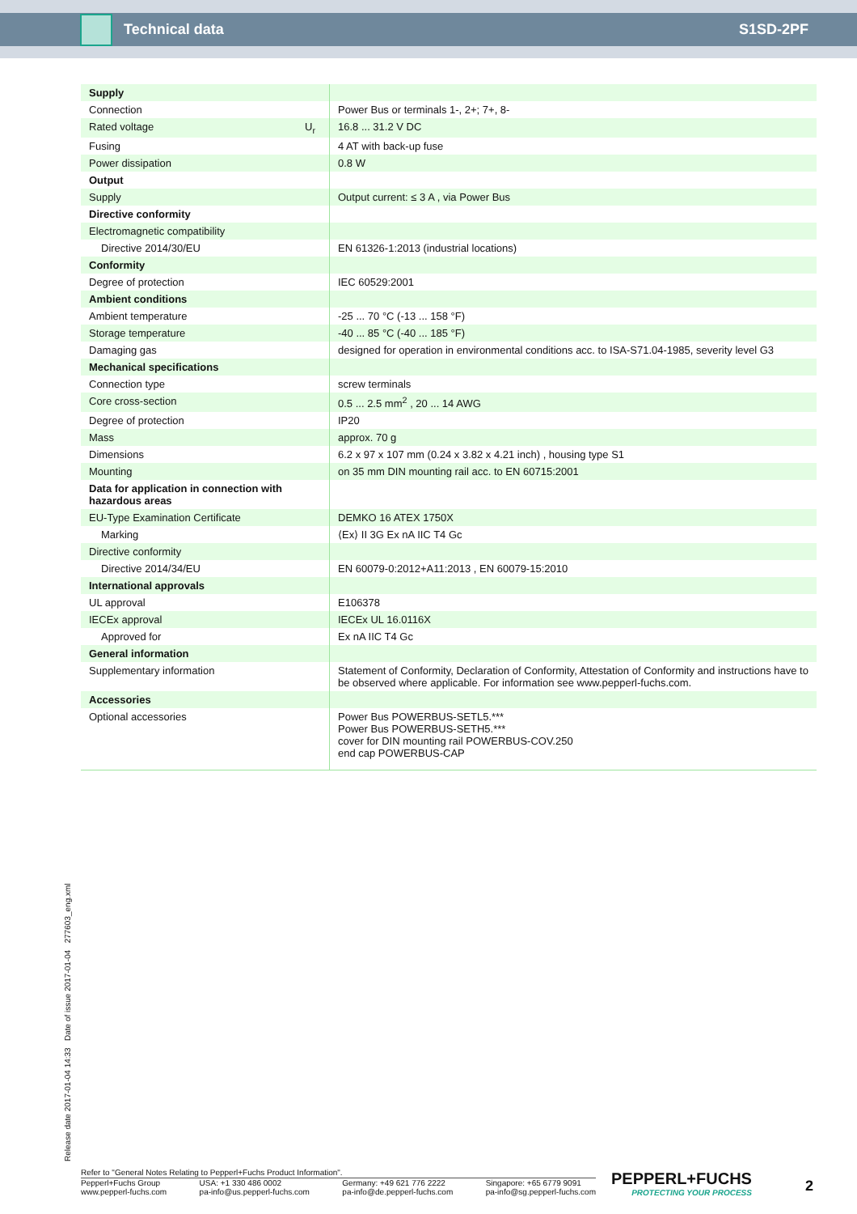Technical data S1SD-2PF
| Supply | | |
| Connection | | Power Bus or terminals 1-, 2+; 7+, 8- |
| Rated voltage | U<sub>r</sub> | 16.8 ... 31.2 V DC |
| Fusing | | 4 AT with back-up fuse |
| Power dissipation | | 0.8 W |
| Output | | |
| Supply | | Output current: ≤ 3 A , via Power Bus |
| Directive conformity | | |
| Electromagnetic compatibility | | |
| Directive 2014/30/EU | | EN 61326-1:2013 (industrial locations) |
| Conformity | | |
| Degree of protection | | IEC 60529:2001 |
| Ambient conditions | | |
| Ambient temperature | | -25 ... 70 °C (-13 ... 158 °F) |
| Storage temperature | | -40 ... 85 °C (-40 ... 185 °F) |
| Damaging gas | | designed for operation in environmental conditions acc. to ISA-S71.04-1985, severity level G3 |
| Mechanical specifications | | |
| Connection type | | screw terminals |
| Core cross-section | | 0.5 ... 2.5 mm<sup>2</sup> , 20 ... 14 AWG |
| Degree of protection | | IP20 |
| Mass | | approx. 70 g |
| Dimensions | | 6.2 x 97 x 107 mm (0.24 x 3.82 x 4.21 inch) , housing type S1 |
| Mounting | | on 35 mm DIN mounting rail acc. to EN 60715:2001 |
| Data for application in connection with hazardous areas | | |
| EU-Type Examination Certificate | | DEMKO 16 ATEX 1750X |
| Marking | | ⟨Ex⟩ II 3G Ex nA IIC T4 Gc |
| Directive conformity | | |
| Directive 2014/34/EU | | EN 60079-0:2012+A11:2013 , EN 60079-15:2010 |
| International approvals | | |
| UL approval | | E106378 |
| IECEx approval | | IECEx UL 16.0116X |
| Approved for | | Ex nA IIC T4 Gc |
| General information | | |
| Supplementary information | | Statement of Conformity, Declaration of Conformity, Attestation of Conformity and instructions have to be observed where applicable. For information see www.pepperl-fuchs.com. |
| Accessories | | |
| Optional accessories | | Power Bus POWERBUS-SETL5.*** Power Bus POWERBUS-SETH5.*** cover for DIN mounting rail POWERBUS-COV.250 end cap POWERBUS-CAP |
Release date 2017-01-04 14:33 Date of issue 2017-01-04 277603_eng.xml
Refer to "General Notes Relating to Pepperl+Fuchs Product Information".
Pepperl+Fuchs Group
www.pepperl-fuchs.com USA: +1 330 486 0002
pa-info@us.pepperl-fuchs.com Germany: +49 621 776 2222
pa-info@de.pepperl-fuchs.com Singapore: +65 6779 9091
pa-info@sg.pepperl-fuchs.com
PEPPERL+FUCHS
PROTECTING YOUR PROCESS
2